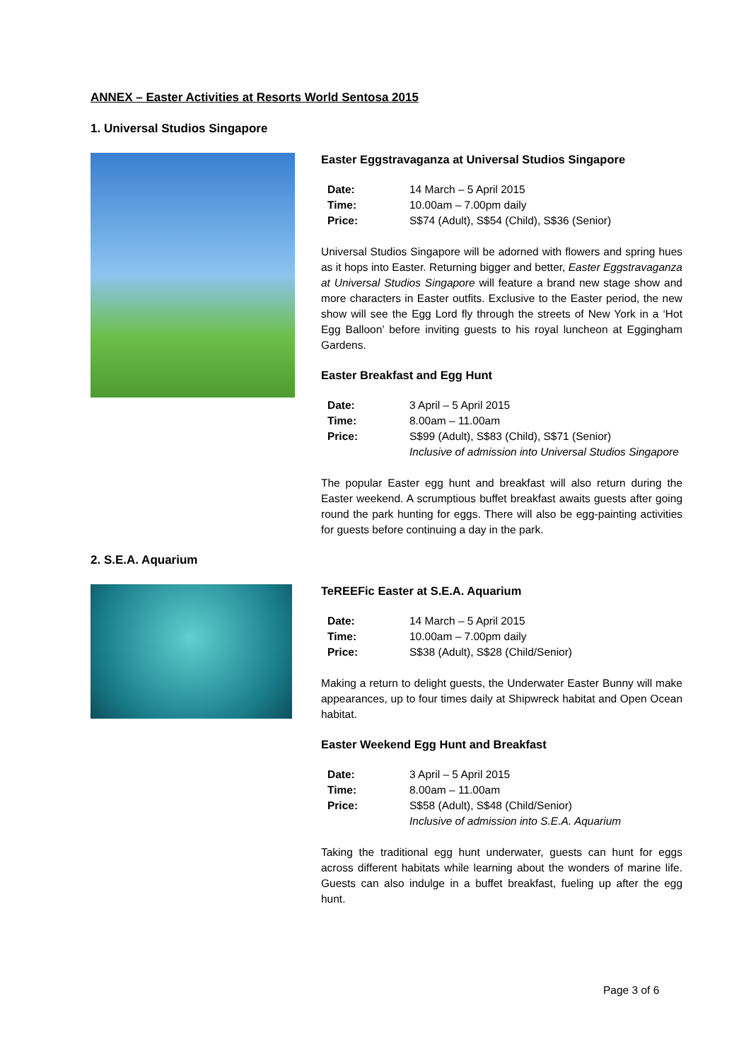ANNEX – Easter Activities at Resorts World Sentosa 2015
1. Universal Studios Singapore
Easter Eggstravaganza at Universal Studios Singapore
| Date: | 14 March – 5 April 2015 |
| Time: | 10.00am – 7.00pm daily |
| Price: | S$74 (Adult), S$54 (Child), S$36 (Senior) |
Universal Studios Singapore will be adorned with flowers and spring hues as it hops into Easter. Returning bigger and better, Easter Eggstravaganza at Universal Studios Singapore will feature a brand new stage show and more characters in Easter outfits. Exclusive to the Easter period, the new show will see the Egg Lord fly through the streets of New York in a ‘Hot Egg Balloon’ before inviting guests to his royal luncheon at Eggingham Gardens.
Easter Breakfast and Egg Hunt
| Date: | 3 April – 5 April 2015 |
| Time: | 8.00am – 11.00am |
| Price: | S$99 (Adult), S$83 (Child), S$71 (Senior) Inclusive of admission into Universal Studios Singapore |
The popular Easter egg hunt and breakfast will also return during the Easter weekend. A scrumptious buffet breakfast awaits guests after going round the park hunting for eggs. There will also be egg-painting activities for guests before continuing a day in the park.
2. S.E.A. Aquarium
TeREEFic Easter at S.E.A. Aquarium
| Date: | 14 March – 5 April 2015 |
| Time: | 10.00am – 7.00pm daily |
| Price: | S$38 (Adult), S$28 (Child/Senior) |
Making a return to delight guests, the Underwater Easter Bunny will make appearances, up to four times daily at Shipwreck habitat and Open Ocean habitat.
Easter Weekend Egg Hunt and Breakfast
| Date: | 3 April – 5 April 2015 |
| Time: | 8.00am – 11.00am |
| Price: | S$58 (Adult), S$48 (Child/Senior) Inclusive of admission into S.E.A. Aquarium |
Taking the traditional egg hunt underwater, guests can hunt for eggs across different habitats while learning about the wonders of marine life. Guests can also indulge in a buffet breakfast, fueling up after the egg hunt.
Page 3 of 6